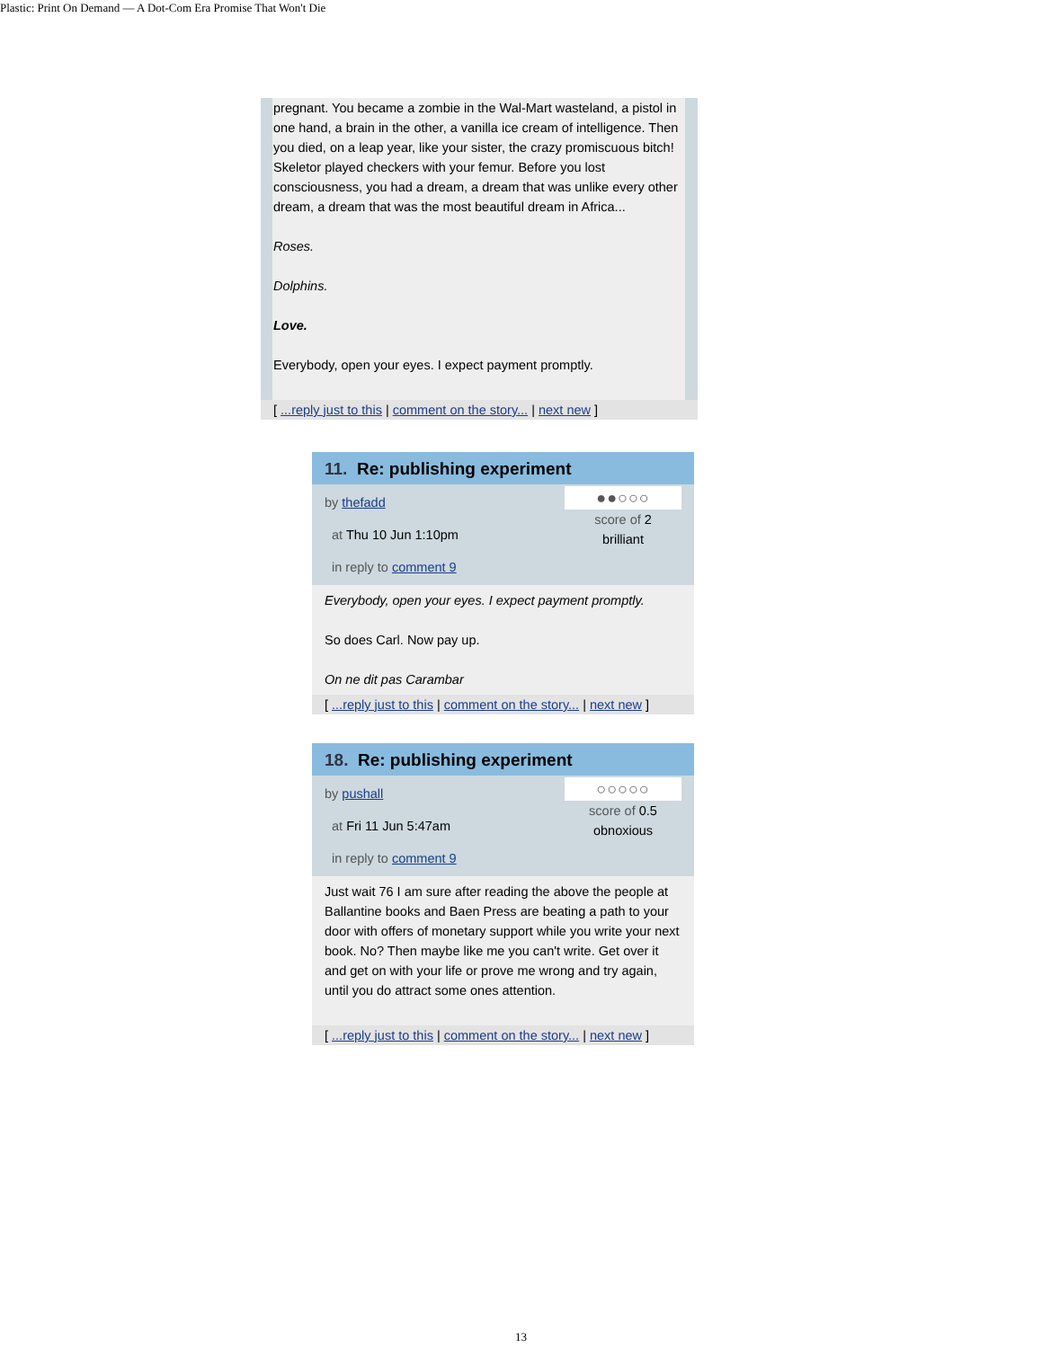Plastic: Print On Demand — A Dot-Com Era Promise That Won't Die
pregnant. You became a zombie in the Wal-Mart wasteland, a pistol in one hand, a brain in the other, a vanilla ice cream of intelligence. Then you died, on a leap year, like your sister, the crazy promiscuous bitch! Skeletor played checkers with your femur. Before you lost consciousness, you had a dream, a dream that was unlike every other dream, a dream that was the most beautiful dream in Africa...
Roses.
Dolphins.
Love.
Everybody, open your eyes. I expect payment promptly.
[ ...reply just to this | comment on the story... | next new ]
11. Re: publishing experiment
by thefadd
at Thu 10 Jun 1:10pm
in reply to comment 9
●●○○○
score of 2
brilliant
Everybody, open your eyes. I expect payment promptly.
So does Carl. Now pay up.
On ne dit pas Carambar
[ ...reply just to this | comment on the story... | next new ]
18. Re: publishing experiment
by pushall
at Fri 11 Jun 5:47am
in reply to comment 9
○○○○○
score of 0.5
obnoxious
Just wait 76 I am sure after reading the above the people at Ballantine books and Baen Press are beating a path to your door with offers of monetary support while you write your next book. No? Then maybe like me you can't write. Get over it and get on with your life or prove me wrong and try again, until you do attract some ones attention.
[ ...reply just to this | comment on the story... | next new ]
13